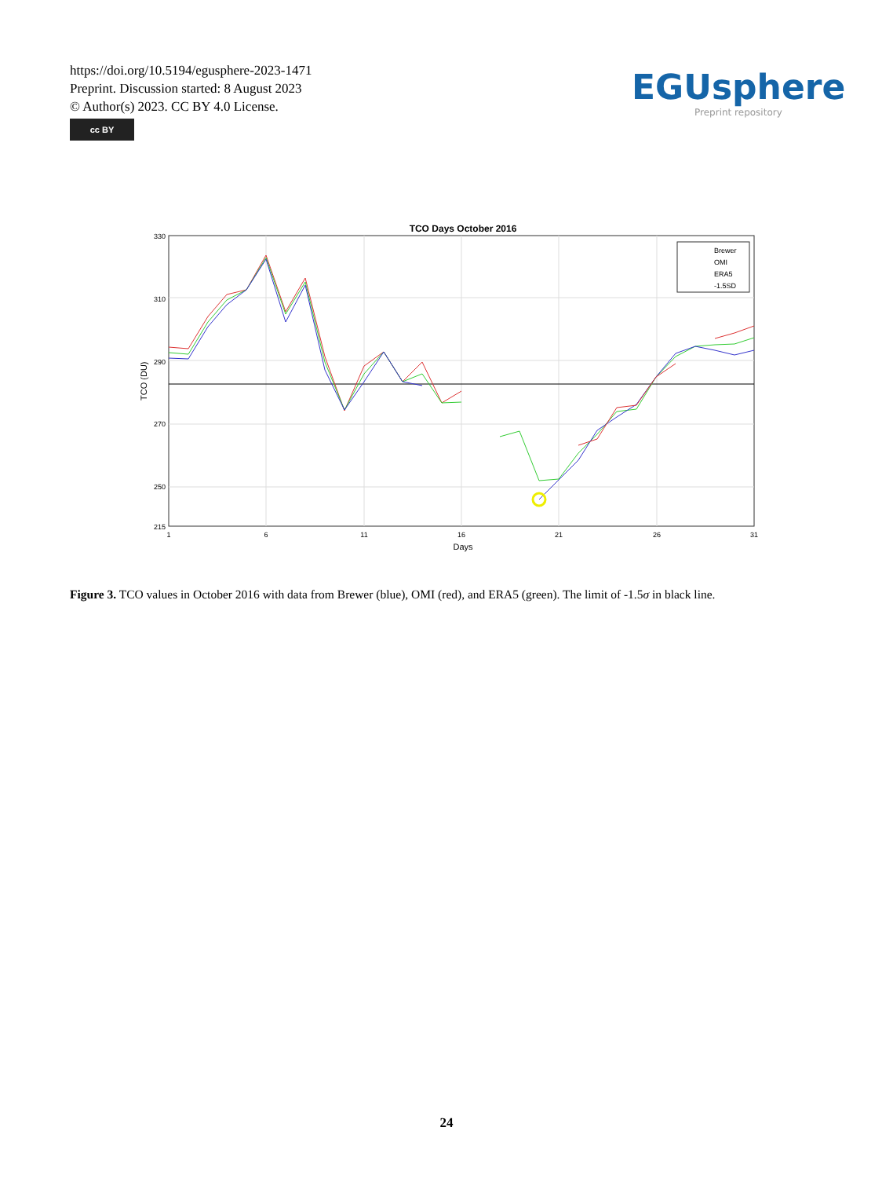https://doi.org/10.5194/egusphere-2023-1471
Preprint. Discussion started: 8 August 2023
© Author(s) 2023. CC BY 4.0 License.
cc BY
EGUsphere
Preprint repository
TCO Days October 2016
330
310
290
270
250
215
1
6
11
16
21
26
31
Days
TCO (DU)
Brewer
OMI
ERA5
-1.5SD
Figure 3. TCO values in October 2016 with data from Brewer (blue), OMI (red), and ERA5 (green). The limit of -1.5σ in black line.
24